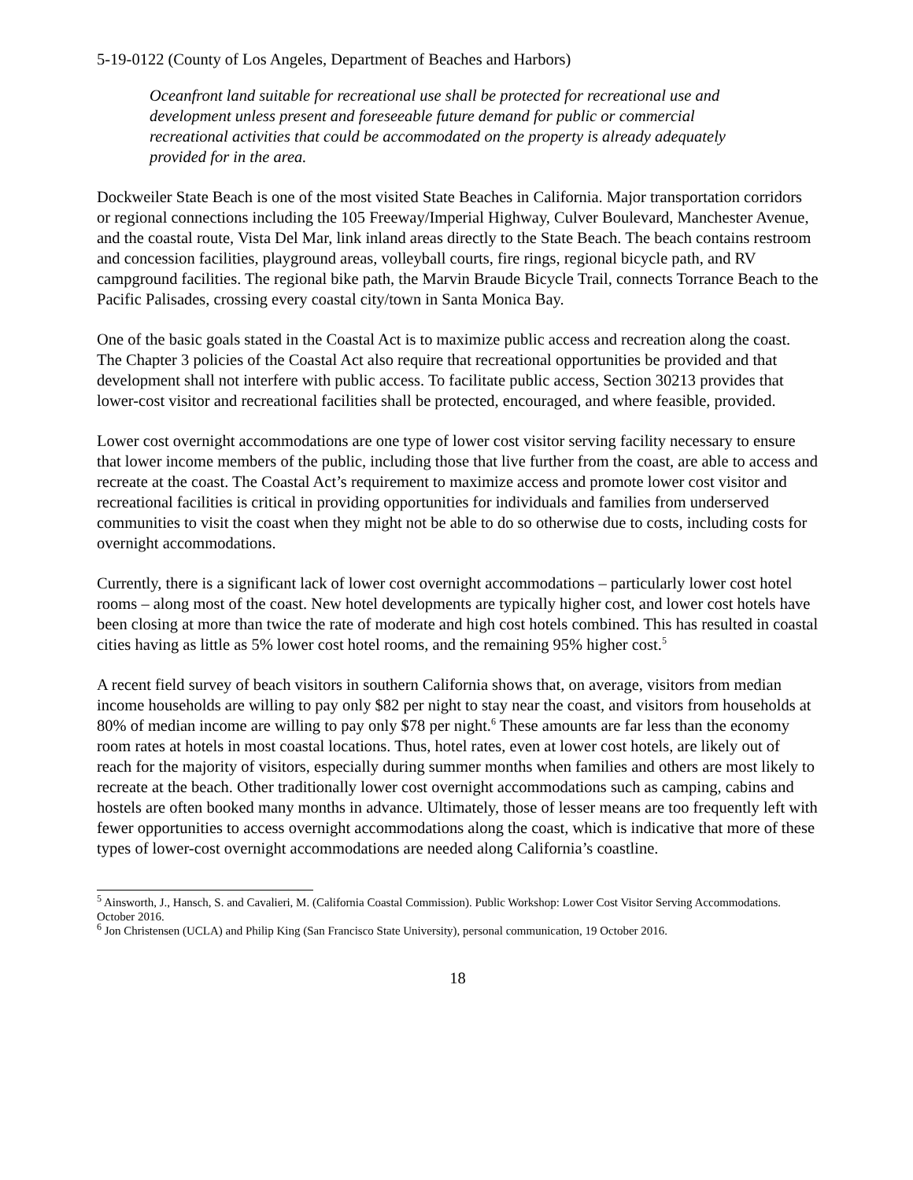5-19-0122 (County of Los Angeles, Department of Beaches and Harbors)
Oceanfront land suitable for recreational use shall be protected for recreational use and development unless present and foreseeable future demand for public or commercial recreational activities that could be accommodated on the property is already adequately provided for in the area.
Dockweiler State Beach is one of the most visited State Beaches in California. Major transportation corridors or regional connections including the 105 Freeway/Imperial Highway, Culver Boulevard, Manchester Avenue, and the coastal route, Vista Del Mar, link inland areas directly to the State Beach. The beach contains restroom and concession facilities, playground areas, volleyball courts, fire rings, regional bicycle path, and RV campground facilities. The regional bike path, the Marvin Braude Bicycle Trail, connects Torrance Beach to the Pacific Palisades, crossing every coastal city/town in Santa Monica Bay.
One of the basic goals stated in the Coastal Act is to maximize public access and recreation along the coast. The Chapter 3 policies of the Coastal Act also require that recreational opportunities be provided and that development shall not interfere with public access. To facilitate public access, Section 30213 provides that lower-cost visitor and recreational facilities shall be protected, encouraged, and where feasible, provided.
Lower cost overnight accommodations are one type of lower cost visitor serving facility necessary to ensure that lower income members of the public, including those that live further from the coast, are able to access and recreate at the coast. The Coastal Act’s requirement to maximize access and promote lower cost visitor and recreational facilities is critical in providing opportunities for individuals and families from underserved communities to visit the coast when they might not be able to do so otherwise due to costs, including costs for overnight accommodations.
Currently, there is a significant lack of lower cost overnight accommodations – particularly lower cost hotel rooms – along most of the coast. New hotel developments are typically higher cost, and lower cost hotels have been closing at more than twice the rate of moderate and high cost hotels combined. This has resulted in coastal cities having as little as 5% lower cost hotel rooms, and the remaining 95% higher cost.<sup>5</sup>
A recent field survey of beach visitors in southern California shows that, on average, visitors from median income households are willing to pay only $82 per night to stay near the coast, and visitors from households at 80% of median income are willing to pay only $78 per night.<sup>6</sup> These amounts are far less than the economy room rates at hotels in most coastal locations. Thus, hotel rates, even at lower cost hotels, are likely out of reach for the majority of visitors, especially during summer months when families and others are most likely to recreate at the beach. Other traditionally lower cost overnight accommodations such as camping, cabins and hostels are often booked many months in advance. Ultimately, those of lesser means are too frequently left with fewer opportunities to access overnight accommodations along the coast, which is indicative that more of these types of lower-cost overnight accommodations are needed along California’s coastline.
<sup>5</sup> Ainsworth, J., Hansch, S. and Cavalieri, M. (California Coastal Commission). Public Workshop: Lower Cost Visitor Serving Accommodations. October 2016.
<sup>6</sup> Jon Christensen (UCLA) and Philip King (San Francisco State University), personal communication, 19 October 2016.
18